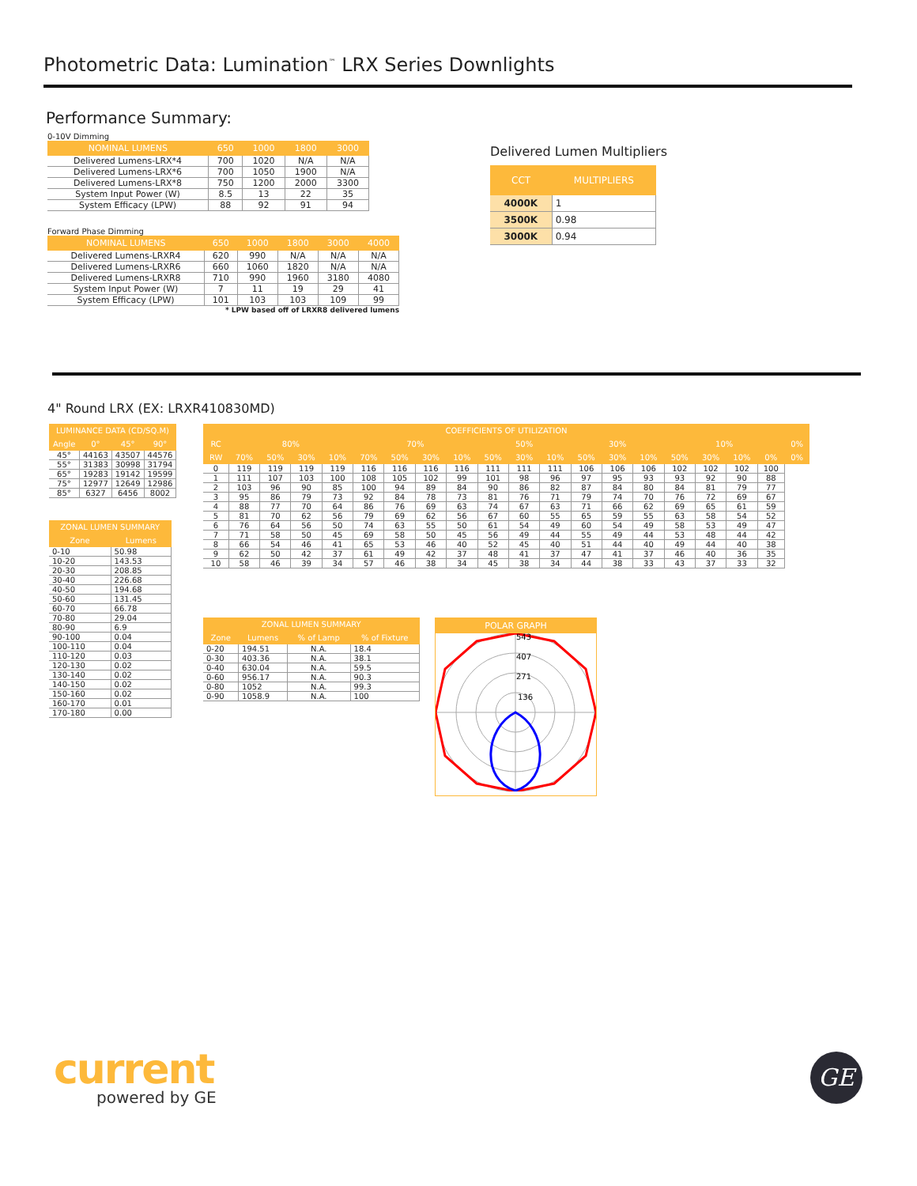Photometric Data: Lumination<sup>™</sup> LRX Series Downlights
Performance Summary:
0-10V Dimming
| NOMINAL LUMENS | 650 | 1000 | 1800 | 3000 |
| --- | --- | --- | --- | --- |
| Delivered Lumens-LRX*4 | 700 | 1020 | N/A | N/A |
| Delivered Lumens-LRX*6 | 700 | 1050 | 1900 | N/A |
| Delivered Lumens-LRX*8 | 750 | 1200 | 2000 | 3300 |
| System Input Power (W) | 8.5 | 13 | 22 | 35 |
| System Efficacy (LPW) | 88 | 92 | 91 | 94 |
Forward Phase Dimming
| NOMINAL LUMENS | 650 | 1000 | 1800 | 3000 | 4000 |
| --- | --- | --- | --- | --- | --- |
| Delivered Lumens-LRXR4 | 620 | 990 | N/A | N/A | N/A |
| Delivered Lumens-LRXR6 | 660 | 1060 | 1820 | N/A | N/A |
| Delivered Lumens-LRXR8 | 710 | 990 | 1960 | 3180 | 4080 |
| System Input Power (W) | 7 | 11 | 19 | 29 | 41 |
| System Efficacy (LPW) | 101 | 103 | 103 | 109 | 99 |
* LPW based off of LRXR8 delivered lumens
Delivered Lumen Multipliers
| CCT | MULTIPLIERS |
| --- | --- |
| 4000K | 1 |
| 3500K | 0.98 |
| 3000K | 0.94 |
4" Round LRX (EX: LRXR410830MD)
| LUMINANCE DATA (CD/SQ.M) | | | |
| --- | --- | --- | --- |
| Angle | 0° | 45° | 90° |
| 45° | 44163 | 43507 | 44576 |
| 55° | 31383 | 30998 | 31794 |
| 65° | 19283 | 19142 | 19599 |
| 75° | 12977 | 12649 | 12986 |
| 85° | 6327 | 6456 | 8002 |
| ZONAL LUMEN SUMMARY | |
| --- | --- |
| Zone | Lumens |
| 0-10 | 50.98 |
| 10-20 | 143.53 |
| 20-30 | 208.85 |
| 30-40 | 226.68 |
| 40-50 | 194.68 |
| 50-60 | 131.45 |
| 60-70 | 66.78 |
| 70-80 | 29.04 |
| 80-90 | 6.9 |
| 90-100 | 0.04 |
| 100-110 | 0.04 |
| 110-120 | 0.03 |
| 120-130 | 0.02 |
| 130-140 | 0.02 |
| 140-150 | 0.02 |
| 150-160 | 0.02 |
| 160-170 | 0.01 |
| 170-180 | 0.00 |
| COEFFICIENTS OF UTILIZATION | | | | | | | | | | | | | | | | | | | |
| --- | --- | --- | --- | --- | --- | --- | --- | --- | --- | --- | --- | --- | --- | --- | --- | --- | --- | --- | --- |
| RC | 80% | | | | 70% | | | | 50% | | | 30% | | | 10% | | | | 0% |
| RW | 70% | 50% | 30% | 10% | 70% | 50% | 30% | 10% | 50% | 30% | 10% | 50% | 30% | 10% | 50% | 30% | 10% | 0% | 0% |
| 0 | 119 | 119 | 119 | 119 | 116 | 116 | 116 | 116 | 111 | 111 | 111 | 106 | 106 | 106 | 102 | 102 | 102 | 100 | |
| 1 | 111 | 107 | 103 | 100 | 108 | 105 | 102 | 99 | 101 | 98 | 96 | 97 | 95 | 93 | 93 | 92 | 90 | 88 | |
| 2 | 103 | 96 | 90 | 85 | 100 | 94 | 89 | 84 | 90 | 86 | 82 | 87 | 84 | 80 | 84 | 81 | 79 | 77 | |
| 3 | 95 | 86 | 79 | 73 | 92 | 84 | 78 | 73 | 81 | 76 | 71 | 79 | 74 | 70 | 76 | 72 | 69 | 67 | |
| 4 | 88 | 77 | 70 | 64 | 86 | 76 | 69 | 63 | 74 | 67 | 63 | 71 | 66 | 62 | 69 | 65 | 61 | 59 | |
| 5 | 81 | 70 | 62 | 56 | 79 | 69 | 62 | 56 | 67 | 60 | 55 | 65 | 59 | 55 | 63 | 58 | 54 | 52 | |
| 6 | 76 | 64 | 56 | 50 | 74 | 63 | 55 | 50 | 61 | 54 | 49 | 60 | 54 | 49 | 58 | 53 | 49 | 47 | |
| 7 | 71 | 58 | 50 | 45 | 69 | 58 | 50 | 45 | 56 | 49 | 44 | 55 | 49 | 44 | 53 | 48 | 44 | 42 | |
| 8 | 66 | 54 | 46 | 41 | 65 | 53 | 46 | 40 | 52 | 45 | 40 | 51 | 44 | 40 | 49 | 44 | 40 | 38 | |
| 9 | 62 | 50 | 42 | 37 | 61 | 49 | 42 | 37 | 48 | 41 | 37 | 47 | 41 | 37 | 46 | 40 | 36 | 35 | |
| 10 | 58 | 46 | 39 | 34 | 57 | 46 | 38 | 34 | 45 | 38 | 34 | 44 | 38 | 33 | 43 | 37 | 33 | 32 | |
| ZONAL LUMEN SUMMARY | | | |
| --- | --- | --- | --- |
| Zone | Lumens | % of Lamp | % of Fixture |
| 0-20 | 194.51 | N.A. | 18.4 |
| 0-30 | 403.36 | N.A. | 38.1 |
| 0-40 | 630.04 | N.A. | 59.5 |
| 0-60 | 956.17 | N.A. | 90.3 |
| 0-80 | 1052 | N.A. | 99.3 |
| 0-90 | 1058.9 | N.A. | 100 |
POLAR GRAPH
543
407
271
136
current
powered by GE
GE